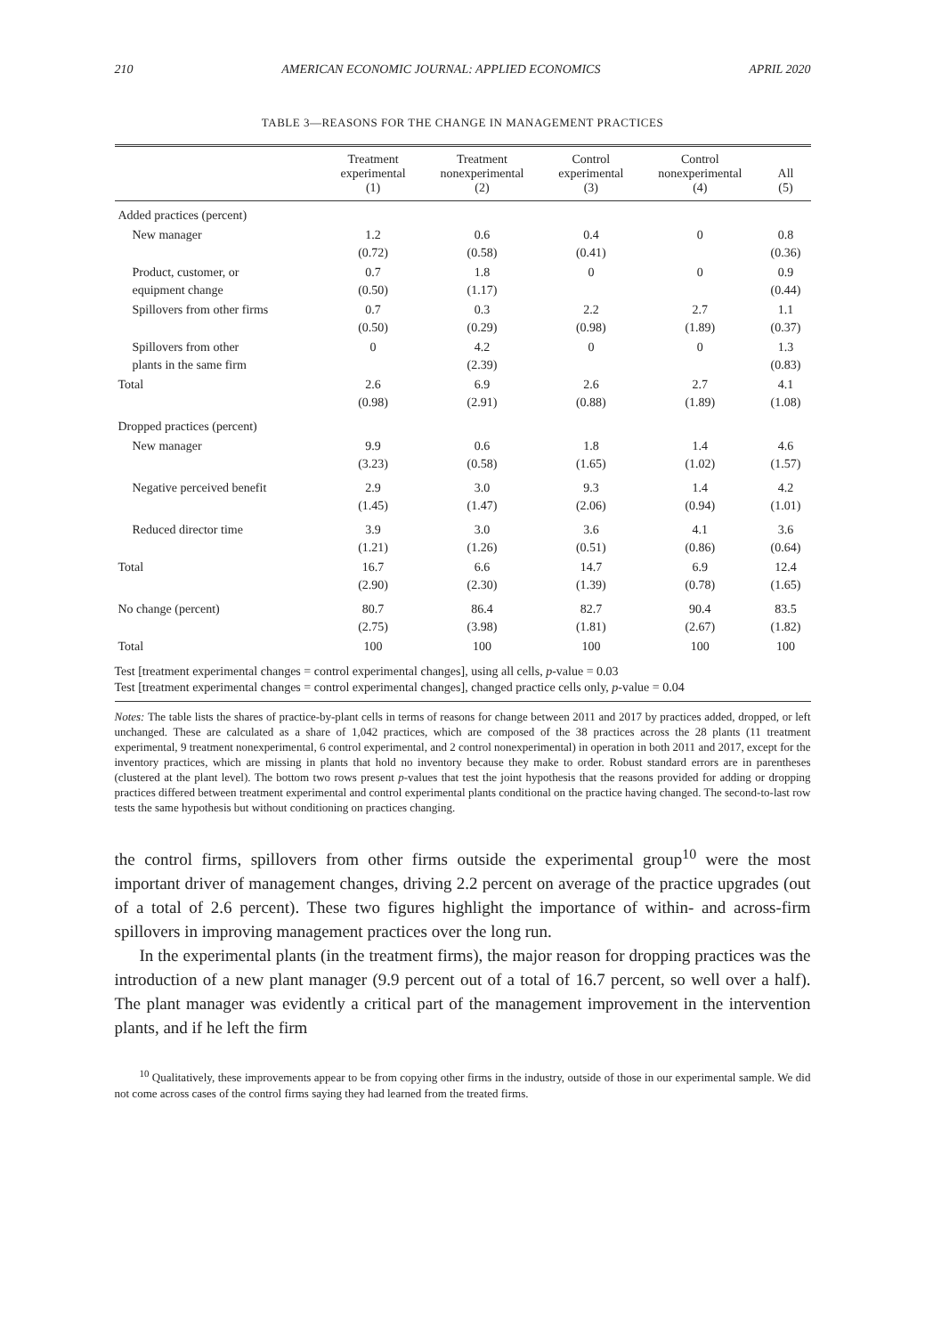210 AMERICAN ECONOMIC JOURNAL: APPLIED ECONOMICS APRIL 2020
TABLE 3—REASONS FOR THE CHANGE IN MANAGEMENT PRACTICES
| | Treatment experimental (1) | Treatment nonexperimental (2) | Control experimental (3) | Control nonexperimental (4) | All (5) |
| --- | --- | --- | --- | --- | --- |
| Added practices (percent) | | | | | |
| New manager | 1.2 (0.72) | 0.6 (0.58) | 0.4 (0.41) | 0 | 0.8 (0.36) |
| Product, customer, or equipment change | 0.7 (0.50) | 1.8 (1.17) | 0 | 0 | 0.9 (0.44) |
| Spillovers from other firms | 0.7 (0.50) | 0.3 (0.29) | 2.2 (0.98) | 2.7 (1.89) | 1.1 (0.37) |
| Spillovers from other plants in the same firm | 0 | 4.2 (2.39) | 0 | 0 | 1.3 (0.83) |
| Total | 2.6 (0.98) | 6.9 (2.91) | 2.6 (0.88) | 2.7 (1.89) | 4.1 (1.08) |
| Dropped practices (percent) | | | | | |
| New manager | 9.9 (3.23) | 0.6 (0.58) | 1.8 (1.65) | 1.4 (1.02) | 4.6 (1.57) |
| Negative perceived benefit | 2.9 (1.45) | 3.0 (1.47) | 9.3 (2.06) | 1.4 (0.94) | 4.2 (1.01) |
| Reduced director time | 3.9 (1.21) | 3.0 (1.26) | 3.6 (0.51) | 4.1 (0.86) | 3.6 (0.64) |
| Total | 16.7 (2.90) | 6.6 (2.30) | 14.7 (1.39) | 6.9 (0.78) | 12.4 (1.65) |
| No change (percent) | 80.7 (2.75) | 86.4 (3.98) | 82.7 (1.81) | 90.4 (2.67) | 83.5 (1.82) |
| Total | 100 | 100 | 100 | 100 | 100 |
Test [treatment experimental changes = control experimental changes], using all cells, p-value = 0.03
Test [treatment experimental changes = control experimental changes], changed practice cells only, p-value = 0.04
Notes: The table lists the shares of practice-by-plant cells in terms of reasons for change between 2011 and 2017 by practices added, dropped, or left unchanged. These are calculated as a share of 1,042 practices, which are composed of the 38 practices across the 28 plants (11 treatment experimental, 9 treatment nonexperimental, 6 control experimental, and 2 control nonexperimental) in operation in both 2011 and 2017, except for the inventory practices, which are missing in plants that hold no inventory because they make to order. Robust standard errors are in parentheses (clustered at the plant level). The bottom two rows present p-values that test the joint hypothesis that the reasons provided for adding or dropping practices differed between treatment experimental and control experimental plants conditional on the practice having changed. The second-to-last row tests the same hypothesis but without conditioning on practices changing.
the control firms, spillovers from other firms outside the experimental group<sup>10</sup> were the most important driver of management changes, driving 2.2 percent on average of the practice upgrades (out of a total of 2.6 percent). These two figures highlight the importance of within- and across-firm spillovers in improving management practices over the long run.
In the experimental plants (in the treatment firms), the major reason for dropping practices was the introduction of a new plant manager (9.9 percent out of a total of 16.7 percent, so well over a half). The plant manager was evidently a critical part of the management improvement in the intervention plants, and if he left the firm
<sup>10</sup> Qualitatively, these improvements appear to be from copying other firms in the industry, outside of those in our experimental sample. We did not come across cases of the control firms saying they had learned from the treated firms.